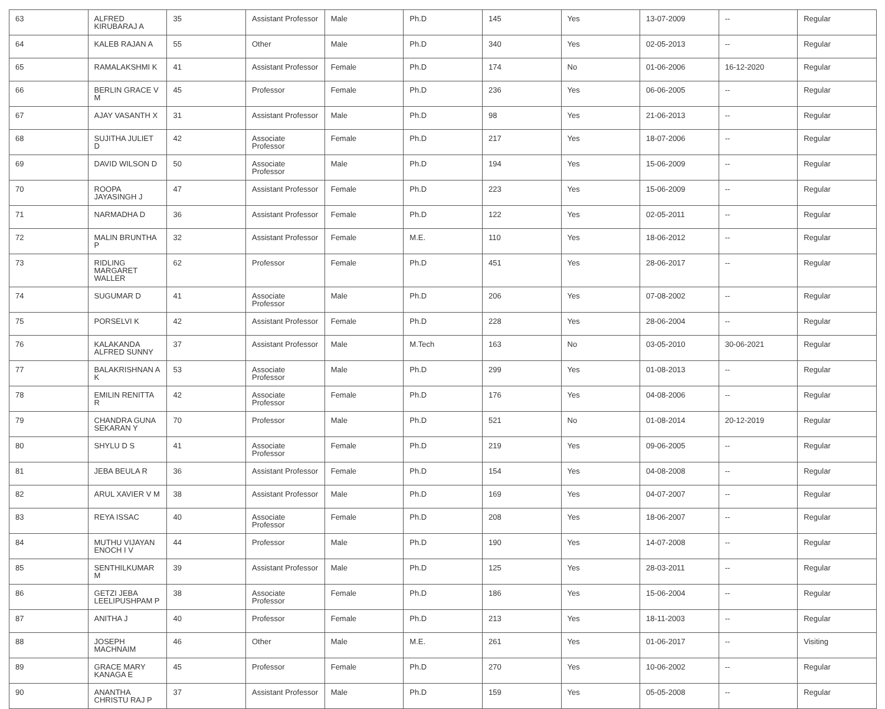| 63 | ALFRED KIRUBARAJ A | 35 | Assistant Professor | Male | Ph.D | 145 | Yes | 13-07-2009 | -- | Regular |
| 64 | KALEB RAJAN A | 55 | Other | Male | Ph.D | 340 | Yes | 02-05-2013 | -- | Regular |
| 65 | RAMALAKSHMI K | 41 | Assistant Professor | Female | Ph.D | 174 | No | 01-06-2006 | 16-12-2020 | Regular |
| 66 | BERLIN GRACE V M | 45 | Professor | Female | Ph.D | 236 | Yes | 06-06-2005 | -- | Regular |
| 67 | AJAY VASANTH X | 31 | Assistant Professor | Male | Ph.D | 98 | Yes | 21-06-2013 | -- | Regular |
| 68 | SUJITHA JULIET D | 42 | Associate Professor | Female | Ph.D | 217 | Yes | 18-07-2006 | -- | Regular |
| 69 | DAVID WILSON D | 50 | Associate Professor | Male | Ph.D | 194 | Yes | 15-06-2009 | -- | Regular |
| 70 | ROOPA JAYASINGH J | 47 | Assistant Professor | Female | Ph.D | 223 | Yes | 15-06-2009 | -- | Regular |
| 71 | NARMADHA D | 36 | Assistant Professor | Female | Ph.D | 122 | Yes | 02-05-2011 | -- | Regular |
| 72 | MALIN BRUNTHA P | 32 | Assistant Professor | Female | M.E. | 110 | Yes | 18-06-2012 | -- | Regular |
| 73 | RIDLING MARGARET WALLER | 62 | Professor | Female | Ph.D | 451 | Yes | 28-06-2017 | -- | Regular |
| 74 | SUGUMAR D | 41 | Associate Professor | Male | Ph.D | 206 | Yes | 07-08-2002 | -- | Regular |
| 75 | PORSELVI K | 42 | Assistant Professor | Female | Ph.D | 228 | Yes | 28-06-2004 | -- | Regular |
| 76 | KALAKANDA ALFRED SUNNY | 37 | Assistant Professor | Male | M.Tech | 163 | No | 03-05-2010 | 30-06-2021 | Regular |
| 77 | BALAKRISHNAN A K | 53 | Associate Professor | Male | Ph.D | 299 | Yes | 01-08-2013 | -- | Regular |
| 78 | EMILIN RENITTA R | 42 | Associate Professor | Female | Ph.D | 176 | Yes | 04-08-2006 | -- | Regular |
| 79 | CHANDRA GUNA SEKARAN Y | 70 | Professor | Male | Ph.D | 521 | No | 01-08-2014 | 20-12-2019 | Regular |
| 80 | SHYLU D S | 41 | Associate Professor | Female | Ph.D | 219 | Yes | 09-06-2005 | -- | Regular |
| 81 | JEBA BEULA R | 36 | Assistant Professor | Female | Ph.D | 154 | Yes | 04-08-2008 | -- | Regular |
| 82 | ARUL XAVIER V M | 38 | Assistant Professor | Male | Ph.D | 169 | Yes | 04-07-2007 | -- | Regular |
| 83 | REYA ISSAC | 40 | Associate Professor | Female | Ph.D | 208 | Yes | 18-06-2007 | -- | Regular |
| 84 | MUTHU VIJAYAN ENOCH I V | 44 | Professor | Male | Ph.D | 190 | Yes | 14-07-2008 | -- | Regular |
| 85 | SENTHILKUMAR M | 39 | Assistant Professor | Male | Ph.D | 125 | Yes | 28-03-2011 | -- | Regular |
| 86 | GETZI JEBA LEELIPUSHPAM P | 38 | Associate Professor | Female | Ph.D | 186 | Yes | 15-06-2004 | -- | Regular |
| 87 | ANITHA J | 40 | Professor | Female | Ph.D | 213 | Yes | 18-11-2003 | -- | Regular |
| 88 | JOSEPH MACHNAIM | 46 | Other | Male | M.E. | 261 | Yes | 01-06-2017 | -- | Visiting |
| 89 | GRACE MARY KANAGA E | 45 | Professor | Female | Ph.D | 270 | Yes | 10-06-2002 | -- | Regular |
| 90 | ANANTHA CHRISTU RAJ P | 37 | Assistant Professor | Male | Ph.D | 159 | Yes | 05-05-2008 | -- | Regular |